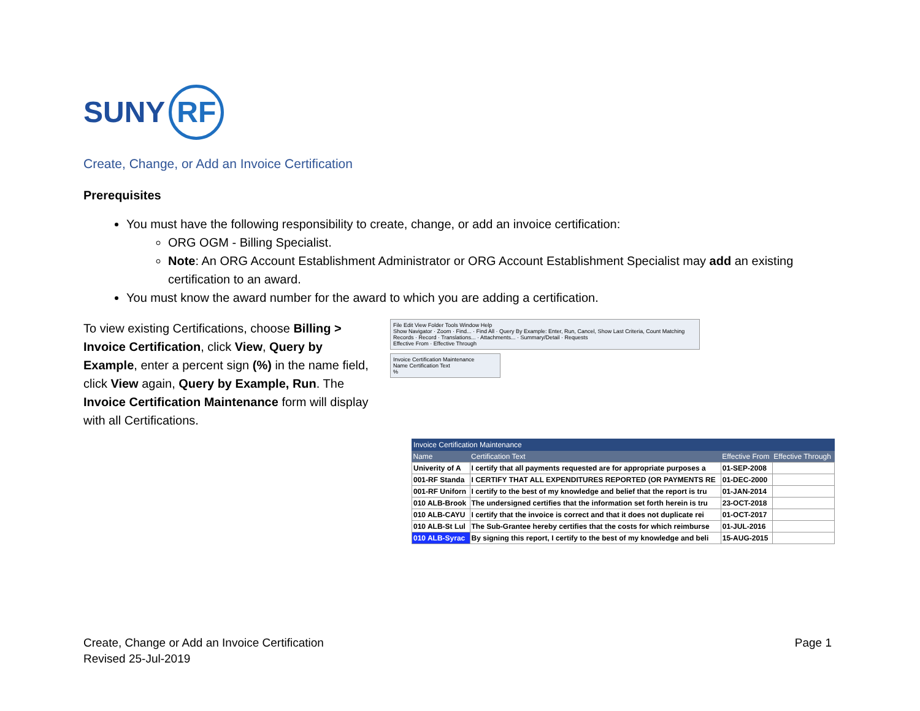SUNY RF
Create, Change, or Add an Invoice Certification
Prerequisites
You must have the following responsibility to create, change, or add an invoice certification:
ORG OGM - Billing Specialist.
Note: An ORG Account Establishment Administrator or ORG Account Establishment Specialist may add an existing certification to an award.
You must know the award number for the award to which you are adding a certification.
To view existing Certifications, choose Billing > Invoice Certification, click View, Query by Example, enter a percent sign (%) in the name field, click View again, Query by Example, Run. The Invoice Certification Maintenance form will display with all Certifications.
File Edit View Folder Tools Window Help
Show Navigator · Zoom · Find... · Find All · Query By Example: Enter, Run, Cancel, Show Last Criteria, Count Matching Records · Record · Translations... · Attachments... · Summary/Detail · Requests
Effective From · Effective Through
Invoice Certification Maintenance
Name Certification Text
%
Invoice Certification Maintenance
| Name | Certification Text | Effective From | Effective Through |
| --- | --- | --- | --- |
| Univerity of A | I certify that all payments requested are for appropriate purposes a | 01-SEP-2008 | |
| 001-RF Standa | I CERTIFY THAT ALL EXPENDITURES REPORTED (OR PAYMENTS RE | 01-DEC-2000 | |
| 001-RF Uniforn | I certify to the best of my knowledge and belief that the report is tru | 01-JAN-2014 | |
| 010 ALB-Brook | The undersigned certifies that the information set forth herein is tru | 23-OCT-2018 | |
| 010 ALB-CAYU | I certify that the invoice is correct and that it does not duplicate rei | 01-OCT-2017 | |
| 010 ALB-St Lul | The Sub-Grantee hereby certifies that the costs for which reimburse | 01-JUL-2016 | |
| 010 ALB-Syrac | By signing this report, I certify to the best of my knowledge and beli | 15-AUG-2015 | |
Create, Change or Add an Invoice Certification
Revised 25-Jul-2019
Page 1